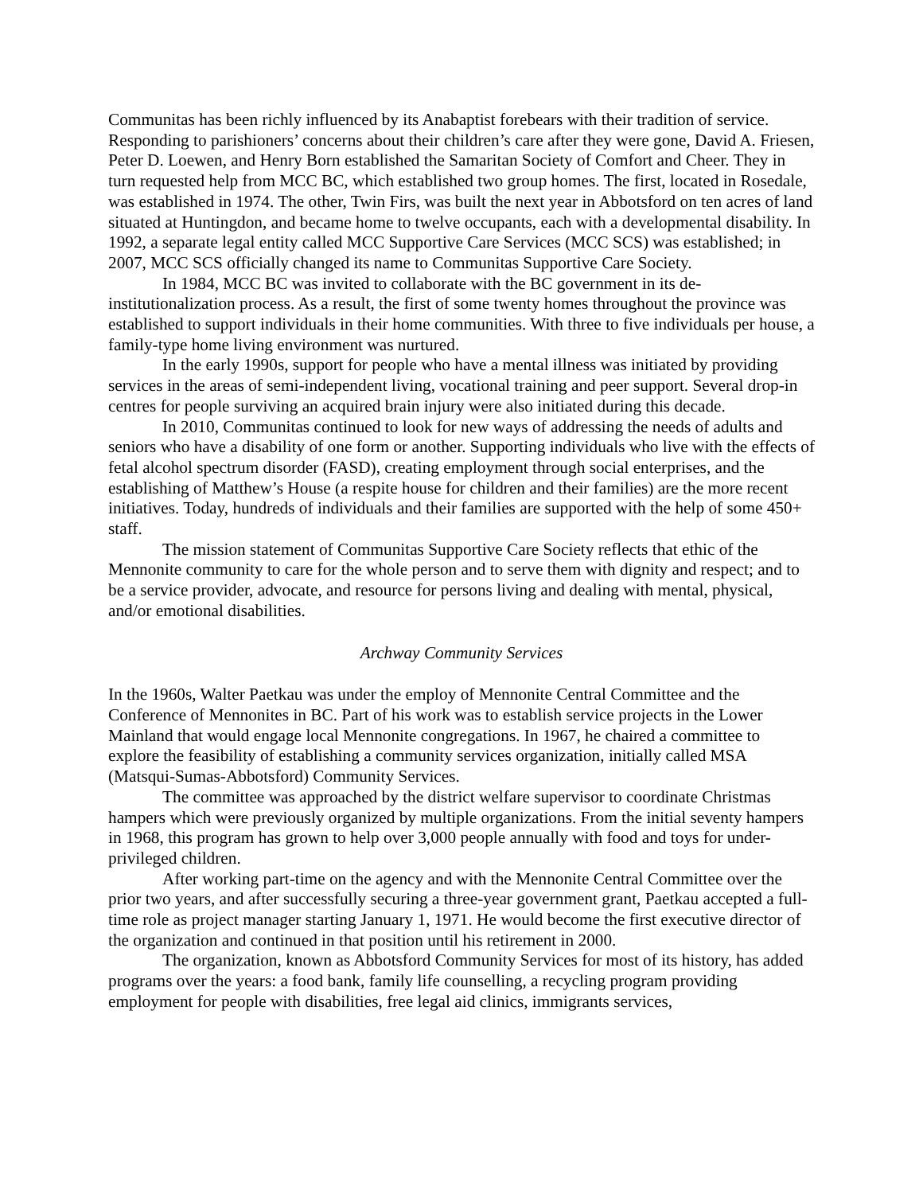Communitas has been richly influenced by its Anabaptist forebears with their tradition of service. Responding to parishioners’ concerns about their children’s care after they were gone, David A. Friesen, Peter D. Loewen, and Henry Born established the Samaritan Society of Comfort and Cheer. They in turn requested help from MCC BC, which established two group homes. The first, located in Rosedale, was established in 1974. The other, Twin Firs, was built the next year in Abbotsford on ten acres of land situated at Huntingdon, and became home to twelve occupants, each with a developmental disability. In 1992, a separate legal entity called MCC Supportive Care Services (MCC SCS) was established; in 2007, MCC SCS officially changed its name to Communitas Supportive Care Society.
In 1984, MCC BC was invited to collaborate with the BC government in its de-institutionalization process. As a result, the first of some twenty homes throughout the province was established to support individuals in their home communities. With three to five individuals per house, a family-type home living environment was nurtured.
In the early 1990s, support for people who have a mental illness was initiated by providing services in the areas of semi-independent living, vocational training and peer support. Several drop-in centres for people surviving an acquired brain injury were also initiated during this decade.
In 2010, Communitas continued to look for new ways of addressing the needs of adults and seniors who have a disability of one form or another. Supporting individuals who live with the effects of fetal alcohol spectrum disorder (FASD), creating employment through social enterprises, and the establishing of Matthew’s House (a respite house for children and their families) are the more recent initiatives. Today, hundreds of individuals and their families are supported with the help of some 450+ staff.
The mission statement of Communitas Supportive Care Society reflects that ethic of the Mennonite community to care for the whole person and to serve them with dignity and respect; and to be a service provider, advocate, and resource for persons living and dealing with mental, physical, and/or emotional disabilities.
Archway Community Services
In the 1960s, Walter Paetkau was under the employ of Mennonite Central Committee and the Conference of Mennonites in BC. Part of his work was to establish service projects in the Lower Mainland that would engage local Mennonite congregations. In 1967, he chaired a committee to explore the feasibility of establishing a community services organization, initially called MSA (Matsqui-Sumas-Abbotsford) Community Services.
The committee was approached by the district welfare supervisor to coordinate Christmas hampers which were previously organized by multiple organizations. From the initial seventy hampers in 1968, this program has grown to help over 3,000 people annually with food and toys for under-privileged children.
After working part-time on the agency and with the Mennonite Central Committee over the prior two years, and after successfully securing a three-year government grant, Paetkau accepted a full-time role as project manager starting January 1, 1971. He would become the first executive director of the organization and continued in that position until his retirement in 2000.
The organization, known as Abbotsford Community Services for most of its history, has added programs over the years: a food bank, family life counselling, a recycling program providing employment for people with disabilities, free legal aid clinics, immigrants services,